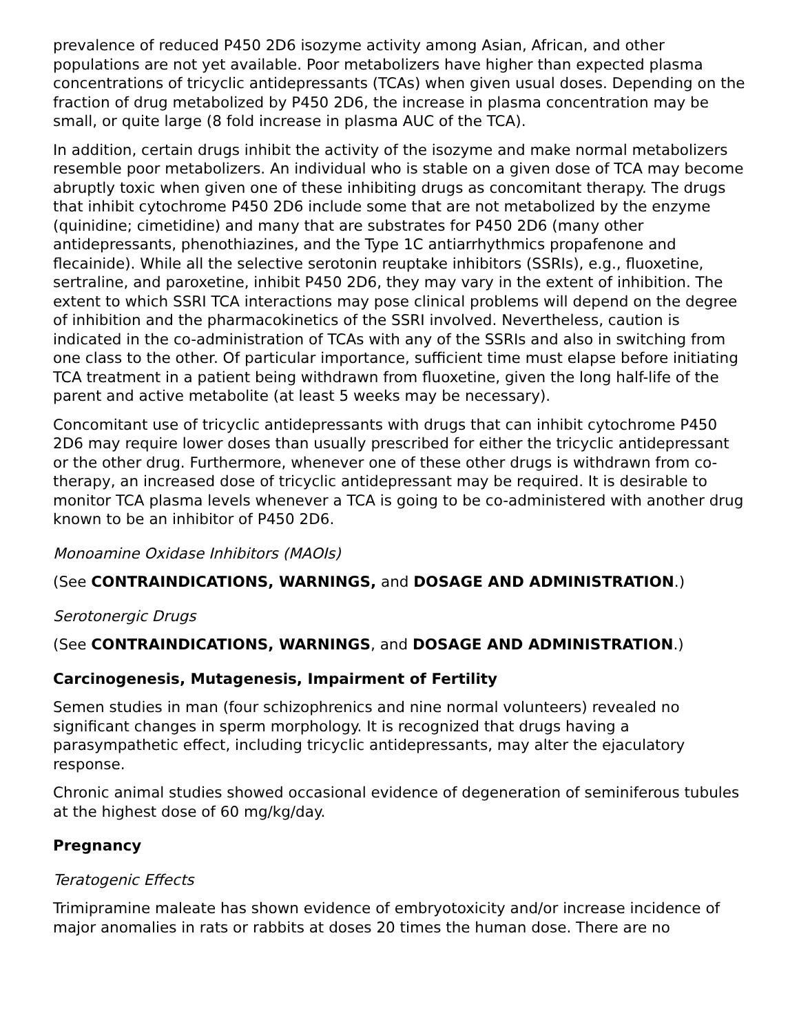prevalence of reduced P450 2D6 isozyme activity among Asian, African, and other populations are not yet available. Poor metabolizers have higher than expected plasma concentrations of tricyclic antidepressants (TCAs) when given usual doses. Depending on the fraction of drug metabolized by P450 2D6, the increase in plasma concentration may be small, or quite large (8 fold increase in plasma AUC of the TCA).
In addition, certain drugs inhibit the activity of the isozyme and make normal metabolizers resemble poor metabolizers. An individual who is stable on a given dose of TCA may become abruptly toxic when given one of these inhibiting drugs as concomitant therapy. The drugs that inhibit cytochrome P450 2D6 include some that are not metabolized by the enzyme (quinidine; cimetidine) and many that are substrates for P450 2D6 (many other antidepressants, phenothiazines, and the Type 1C antiarrhythmics propafenone and flecainide). While all the selective serotonin reuptake inhibitors (SSRIs), e.g., fluoxetine, sertraline, and paroxetine, inhibit P450 2D6, they may vary in the extent of inhibition. The extent to which SSRI TCA interactions may pose clinical problems will depend on the degree of inhibition and the pharmacokinetics of the SSRI involved. Nevertheless, caution is indicated in the co-administration of TCAs with any of the SSRIs and also in switching from one class to the other. Of particular importance, sufficient time must elapse before initiating TCA treatment in a patient being withdrawn from fluoxetine, given the long half-life of the parent and active metabolite (at least 5 weeks may be necessary).
Concomitant use of tricyclic antidepressants with drugs that can inhibit cytochrome P450 2D6 may require lower doses than usually prescribed for either the tricyclic antidepressant or the other drug. Furthermore, whenever one of these other drugs is withdrawn from co-therapy, an increased dose of tricyclic antidepressant may be required. It is desirable to monitor TCA plasma levels whenever a TCA is going to be co-administered with another drug known to be an inhibitor of P450 2D6.
Monoamine Oxidase Inhibitors (MAOIs)
(See CONTRAINDICATIONS, WARNINGS, and DOSAGE AND ADMINISTRATION.)
Serotonergic Drugs
(See CONTRAINDICATIONS, WARNINGS, and DOSAGE AND ADMINISTRATION.)
Carcinogenesis, Mutagenesis, Impairment of Fertility
Semen studies in man (four schizophrenics and nine normal volunteers) revealed no significant changes in sperm morphology. It is recognized that drugs having a parasympathetic effect, including tricyclic antidepressants, may alter the ejaculatory response.
Chronic animal studies showed occasional evidence of degeneration of seminiferous tubules at the highest dose of 60 mg/kg/day.
Pregnancy
Teratogenic Effects
Trimipramine maleate has shown evidence of embryotoxicity and/or increase incidence of major anomalies in rats or rabbits at doses 20 times the human dose. There are no